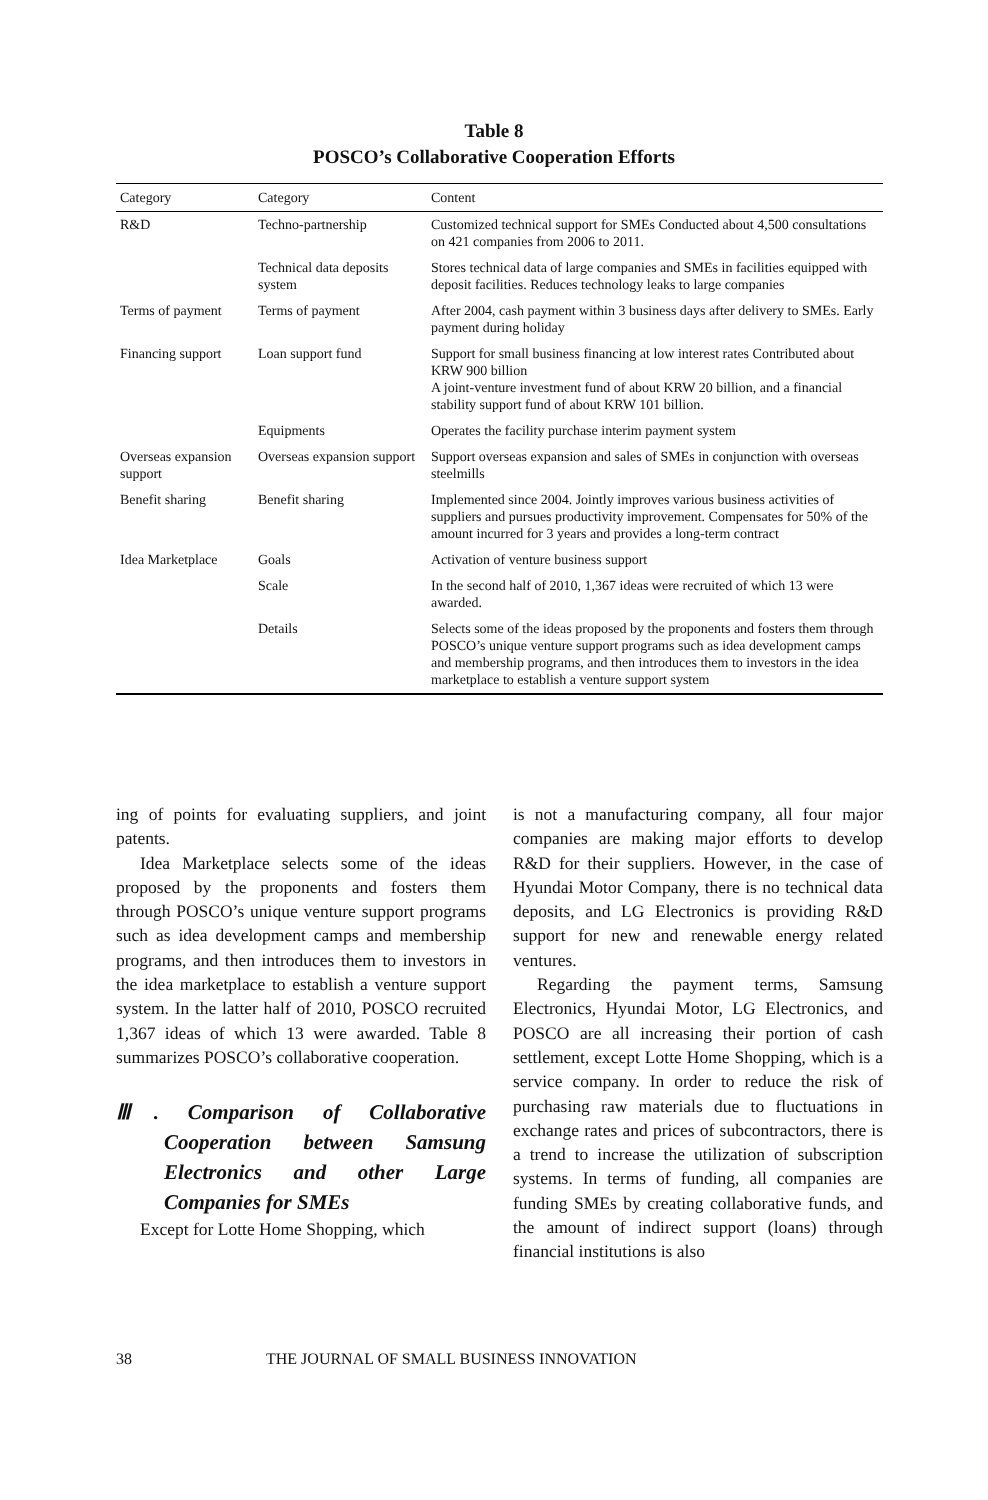Table 8
POSCO’s Collaborative Cooperation Efforts
| Category | Category | Content |
| --- | --- | --- |
| R&D | Techno-partnership | Customized technical support for SMEs Conducted about 4,500 consultations on 421 companies from 2006 to 2011. |
| | Technical data deposits system | Stores technical data of large companies and SMEs in facilities equipped with deposit facilities. Reduces technology leaks to large companies |
| Terms of payment | Terms of payment | After 2004, cash payment within 3 business days after delivery to SMEs. Early payment during holiday |
| Financing support | Loan support fund | Support for small business financing at low interest rates Contributed about KRW 900 billion A joint-venture investment fund of about KRW 20 billion, and a financial stability support fund of about KRW 101 billion. |
| | Equipments | Operates the facility purchase interim payment system |
| Overseas expansion support | Overseas expansion support | Support overseas expansion and sales of SMEs in conjunction with overseas steelmills |
| Benefit sharing | Benefit sharing | Implemented since 2004. Jointly improves various business activities of suppliers and pursues productivity improvement. Compensates for 50% of the amount incurred for 3 years and provides a long-term contract |
| Idea Marketplace | Goals | Activation of venture business support |
| | Scale | In the second half of 2010, 1,367 ideas were recruited of which 13 were awarded. |
| | Details | Selects some of the ideas proposed by the proponents and fosters them through POSCO’s unique venture support programs such as idea development camps and membership programs, and then introduces them to investors in the idea marketplace to establish a venture support system |
ing of points for evaluating suppliers, and joint patents.
Idea Marketplace selects some of the ideas proposed by the proponents and fosters them through POSCO’s unique venture support programs such as idea development camps and membership programs, and then introduces them to investors in the idea marketplace to establish a venture support system. In the latter half of 2010, POSCO recruited 1,367 ideas of which 13 were awarded. Table 8 summarizes POSCO’s collaborative cooperation.
Ⅲ. Comparison of Collaborative Cooperation between Samsung Electronics and other Large Companies for SMEs
Except for Lotte Home Shopping, which
is not a manufacturing company, all four major companies are making major efforts to develop R&D for their suppliers. However, in the case of Hyundai Motor Company, there is no technical data deposits, and LG Electronics is providing R&D support for new and renewable energy related ventures.
Regarding the payment terms, Samsung Electronics, Hyundai Motor, LG Electronics, and POSCO are all increasing their portion of cash settlement, except Lotte Home Shopping, which is a service company. In order to reduce the risk of purchasing raw materials due to fluctuations in exchange rates and prices of subcontractors, there is a trend to increase the utilization of subscription systems. In terms of funding, all companies are funding SMEs by creating collaborative funds, and the amount of indirect support (loans) through financial institutions is also
38 THE JOURNAL OF SMALL BUSINESS INNOVATION